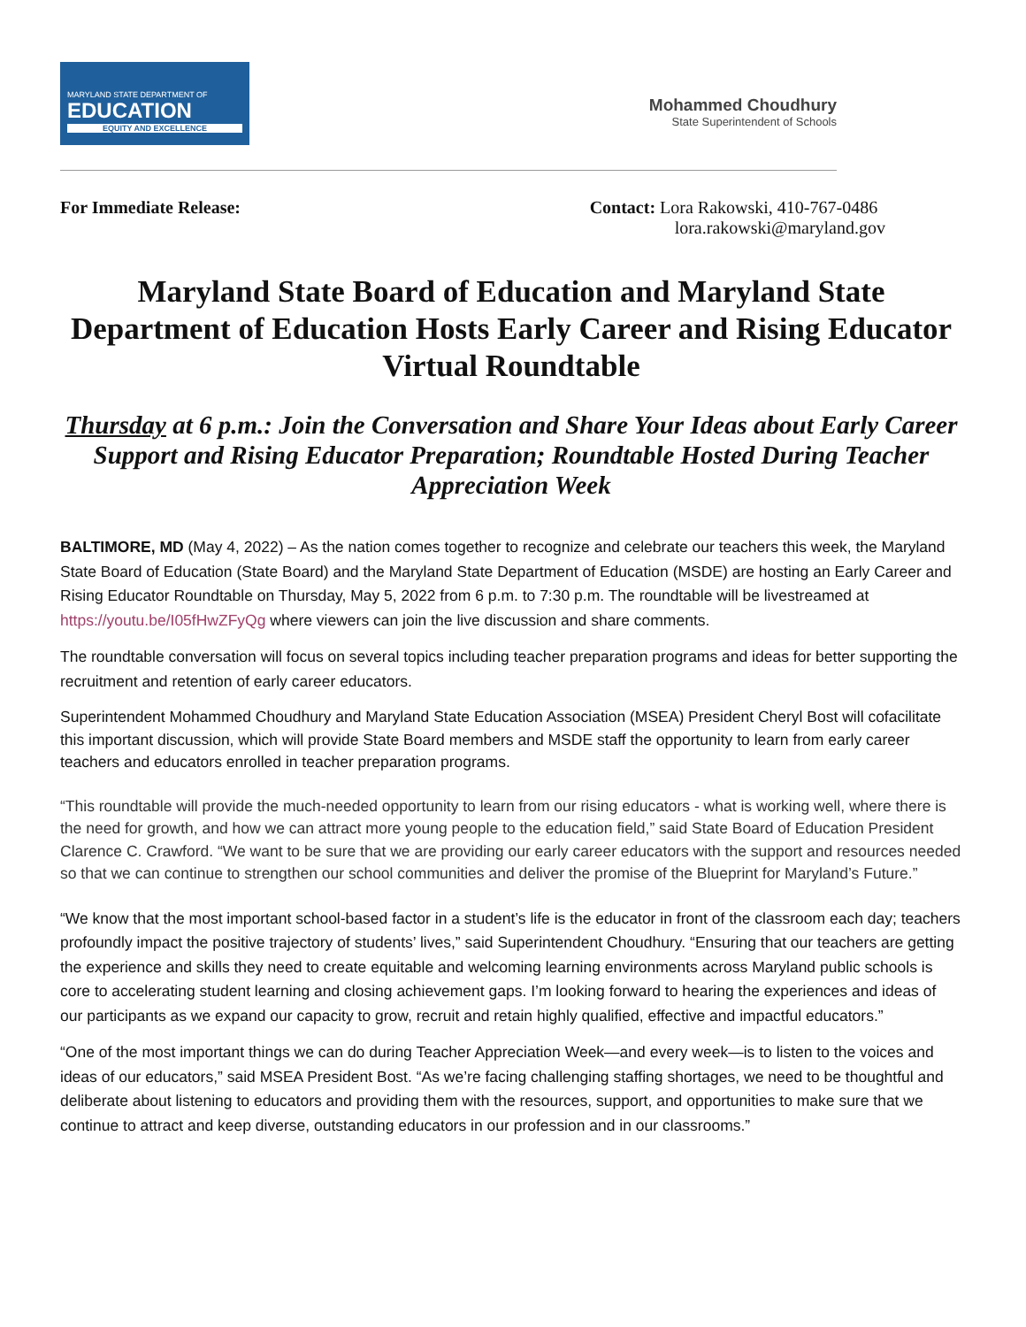MARYLAND STATE DEPARTMENT OF
EDUCATION
EQUITY AND EXCELLENCE
Mohammed Choudhury
State Superintendent of Schools
For Immediate Release: Contact: Lora Rakowski, 410-767-0486
lora.rakowski@maryland.gov
Maryland State Board of Education and Maryland State Department of Education Hosts Early Career and Rising Educator Virtual Roundtable
Thursday at 6 p.m.: Join the Conversation and Share Your Ideas about Early Career Support and Rising Educator Preparation; Roundtable Hosted During Teacher Appreciation Week
BALTIMORE, MD (May 4, 2022) – As the nation comes together to recognize and celebrate our teachers this week, the Maryland State Board of Education (State Board) and the Maryland State Department of Education (MSDE) are hosting an Early Career and Rising Educator Roundtable on Thursday, May 5, 2022 from 6 p.m. to 7:30 p.m. The roundtable will be livestreamed at https://youtu.be/I05fHwZFyQg where viewers can join the live discussion and share comments.
The roundtable conversation will focus on several topics including teacher preparation programs and ideas for better supporting the recruitment and retention of early career educators.
Superintendent Mohammed Choudhury and Maryland State Education Association (MSEA) President Cheryl Bost will cofacilitate this important discussion, which will provide State Board members and MSDE staff the opportunity to learn from early career teachers and educators enrolled in teacher preparation programs.
“This roundtable will provide the much-needed opportunity to learn from our rising educators - what is working well, where there is the need for growth, and how we can attract more young people to the education field,” said State Board of Education President Clarence C. Crawford. “We want to be sure that we are providing our early career educators with the support and resources needed so that we can continue to strengthen our school communities and deliver the promise of the Blueprint for Maryland’s Future.”
“We know that the most important school-based factor in a student’s life is the educator in front of the classroom each day; teachers profoundly impact the positive trajectory of students’ lives,” said Superintendent Choudhury. “Ensuring that our teachers are getting the experience and skills they need to create equitable and welcoming learning environments across Maryland public schools is core to accelerating student learning and closing achievement gaps. I’m looking forward to hearing the experiences and ideas of our participants as we expand our capacity to grow, recruit and retain highly qualified, effective and impactful educators.”
“One of the most important things we can do during Teacher Appreciation Week—and every week—is to listen to the voices and ideas of our educators,” said MSEA President Bost. “As we’re facing challenging staffing shortages, we need to be thoughtful and deliberate about listening to educators and providing them with the resources, support, and opportunities to make sure that we continue to attract and keep diverse, outstanding educators in our profession and in our classrooms.”